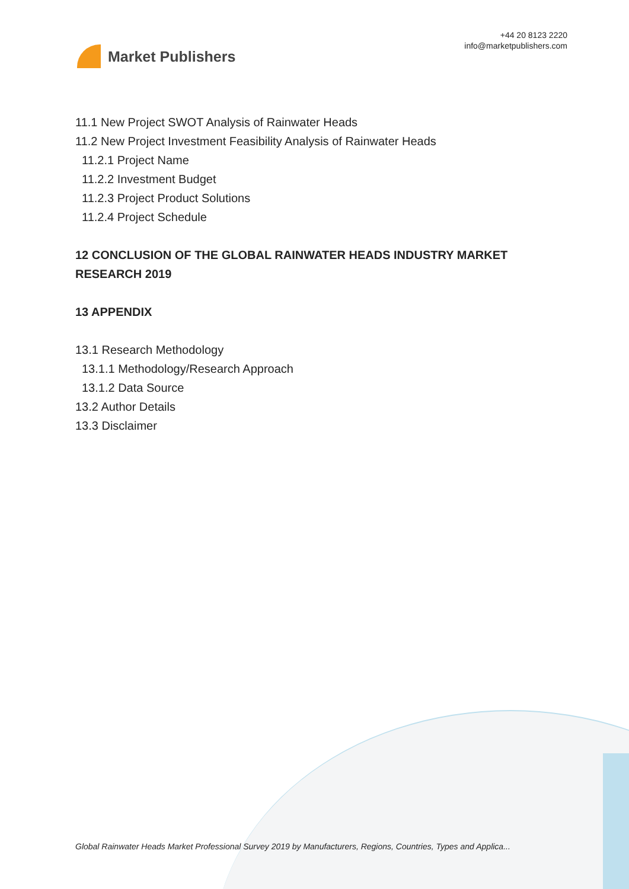Market Publishers
+44 20 8123 2220
info@marketpublishers.com
11.1 New Project SWOT Analysis of Rainwater Heads
11.2 New Project Investment Feasibility Analysis of Rainwater Heads
11.2.1 Project Name
11.2.2 Investment Budget
11.2.3 Project Product Solutions
11.2.4 Project Schedule
12 CONCLUSION OF THE GLOBAL RAINWATER HEADS INDUSTRY MARKET RESEARCH 2019
13 APPENDIX
13.1 Research Methodology
13.1.1 Methodology/Research Approach
13.1.2 Data Source
13.2 Author Details
13.3 Disclaimer
Global Rainwater Heads Market Professional Survey 2019 by Manufacturers, Regions, Countries, Types and Applica...